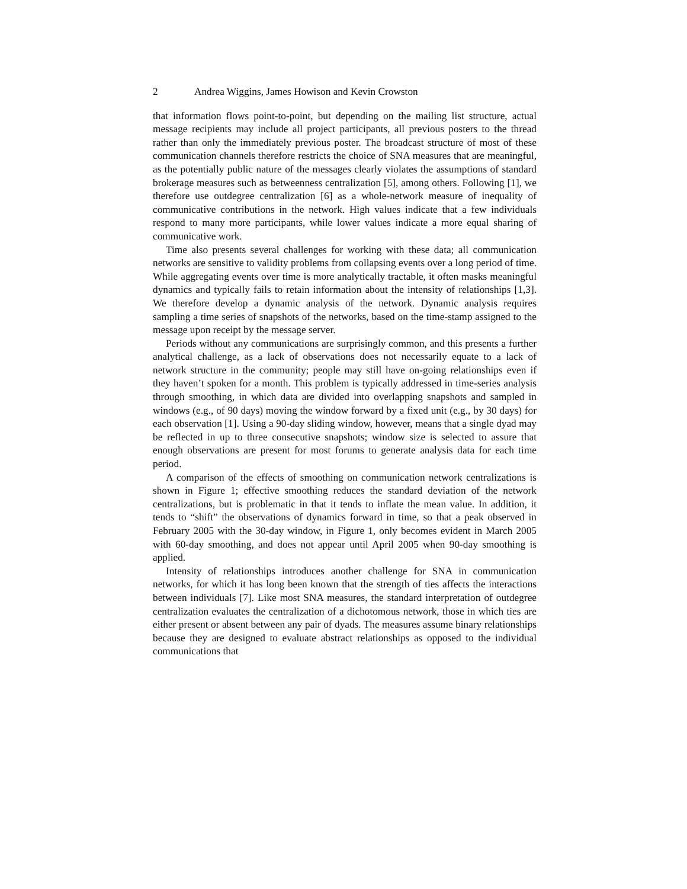2 Andrea Wiggins, James Howison and Kevin Crowston
that information flows point-to-point, but depending on the mailing list structure, actual message recipients may include all project participants, all previous posters to the thread rather than only the immediately previous poster. The broadcast structure of most of these communication channels therefore restricts the choice of SNA measures that are meaningful, as the potentially public nature of the messages clearly violates the assumptions of standard brokerage measures such as betweenness centralization [5], among others. Following [1], we therefore use outdegree centralization [6] as a whole-network measure of inequality of communicative contributions in the network. High values indicate that a few individuals respond to many more participants, while lower values indicate a more equal sharing of communicative work.
Time also presents several challenges for working with these data; all communication networks are sensitive to validity problems from collapsing events over a long period of time. While aggregating events over time is more analytically tractable, it often masks meaningful dynamics and typically fails to retain information about the intensity of relationships [1,3]. We therefore develop a dynamic analysis of the network. Dynamic analysis requires sampling a time series of snapshots of the networks, based on the time-stamp assigned to the message upon receipt by the message server.
Periods without any communications are surprisingly common, and this presents a further analytical challenge, as a lack of observations does not necessarily equate to a lack of network structure in the community; people may still have on-going relationships even if they haven’t spoken for a month. This problem is typically addressed in time-series analysis through smoothing, in which data are divided into overlapping snapshots and sampled in windows (e.g., of 90 days) moving the window forward by a fixed unit (e.g., by 30 days) for each observation [1]. Using a 90-day sliding window, however, means that a single dyad may be reflected in up to three consecutive snapshots; window size is selected to assure that enough observations are present for most forums to generate analysis data for each time period.
A comparison of the effects of smoothing on communication network centralizations is shown in Figure 1; effective smoothing reduces the standard deviation of the network centralizations, but is problematic in that it tends to inflate the mean value. In addition, it tends to “shift” the observations of dynamics forward in time, so that a peak observed in February 2005 with the 30-day window, in Figure 1, only becomes evident in March 2005 with 60-day smoothing, and does not appear until April 2005 when 90-day smoothing is applied.
Intensity of relationships introduces another challenge for SNA in communication networks, for which it has long been known that the strength of ties affects the interactions between individuals [7]. Like most SNA measures, the standard interpretation of outdegree centralization evaluates the centralization of a dichotomous network, those in which ties are either present or absent between any pair of dyads. The measures assume binary relationships because they are designed to evaluate abstract relationships as opposed to the individual communications that